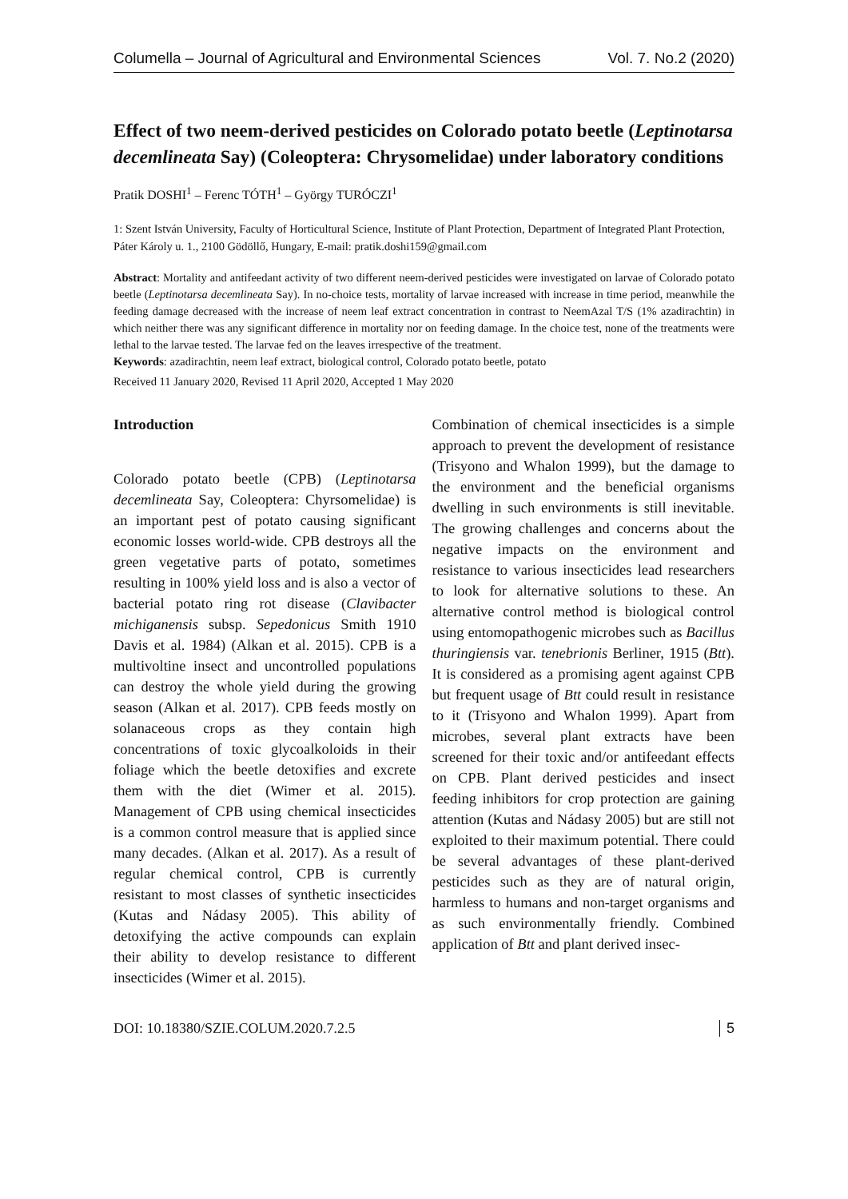Columella – Journal of Agricultural and Environmental Sciences Vol. 7. No.2 (2020)
Effect of two neem-derived pesticides on Colorado potato beetle (Leptinotarsa decemlineata Say) (Coleoptera: Chrysomelidae) under laboratory conditions
Pratik DOSHI<sup>1</sup> – Ferenc TÓTH<sup>1</sup> – György TURÓCZI<sup>1</sup>
1: Szent István University, Faculty of Horticultural Science, Institute of Plant Protection, Department of Integrated Plant Protection, Páter Károly u. 1., 2100 Gödöllő, Hungary, E-mail: pratik.doshi159@gmail.com
Abstract: Mortality and antifeedant activity of two different neem-derived pesticides were investigated on larvae of Colorado potato beetle (Leptinotarsa decemlineata Say). In no-choice tests, mortality of larvae increased with increase in time period, meanwhile the feeding damage decreased with the increase of neem leaf extract concentration in contrast to NeemAzal T/S (1% azadirachtin) in which neither there was any significant difference in mortality nor on feeding damage. In the choice test, none of the treatments were lethal to the larvae tested. The larvae fed on the leaves irrespective of the treatment.
Keywords: azadirachtin, neem leaf extract, biological control, Colorado potato beetle, potato
Received 11 January 2020, Revised 11 April 2020, Accepted 1 May 2020
Introduction
Colorado potato beetle (CPB) (Leptinotarsa decemlineata Say, Coleoptera: Chyrsomelidae) is an important pest of potato causing significant economic losses world-wide. CPB destroys all the green vegetative parts of potato, sometimes resulting in 100% yield loss and is also a vector of bacterial potato ring rot disease (Clavibacter michiganensis subsp. Sepedonicus Smith 1910 Davis et al. 1984) (Alkan et al. 2015). CPB is a multivoltine insect and uncontrolled populations can destroy the whole yield during the growing season (Alkan et al. 2017). CPB feeds mostly on solanaceous crops as they contain high concentrations of toxic glycoalkoloids in their foliage which the beetle detoxifies and excrete them with the diet (Wimer et al. 2015). Management of CPB using chemical insecticides is a common control measure that is applied since many decades. (Alkan et al. 2017). As a result of regular chemical control, CPB is currently resistant to most classes of synthetic insecticides (Kutas and Nádasy 2005). This ability of detoxifying the active compounds can explain their ability to develop resistance to different insecticides (Wimer et al. 2015).
Combination of chemical insecticides is a simple approach to prevent the development of resistance (Trisyono and Whalon 1999), but the damage to the environment and the beneficial organisms dwelling in such environments is still inevitable. The growing challenges and concerns about the negative impacts on the environment and resistance to various insecticides lead researchers to look for alternative solutions to these. An alternative control method is biological control using entomopathogenic microbes such as Bacillus thuringiensis var. tenebrionis Berliner, 1915 (Btt). It is considered as a promising agent against CPB but frequent usage of Btt could result in resistance to it (Trisyono and Whalon 1999). Apart from microbes, several plant extracts have been screened for their toxic and/or antifeedant effects on CPB. Plant derived pesticides and insect feeding inhibitors for crop protection are gaining attention (Kutas and Nádasy 2005) but are still not exploited to their maximum potential. There could be several advantages of these plant-derived pesticides such as they are of natural origin, harmless to humans and non-target organisms and as such environmentally friendly. Combined application of Btt and plant derived insec-
DOI: 10.18380/SZIE.COLUM.2020.7.2.5 5